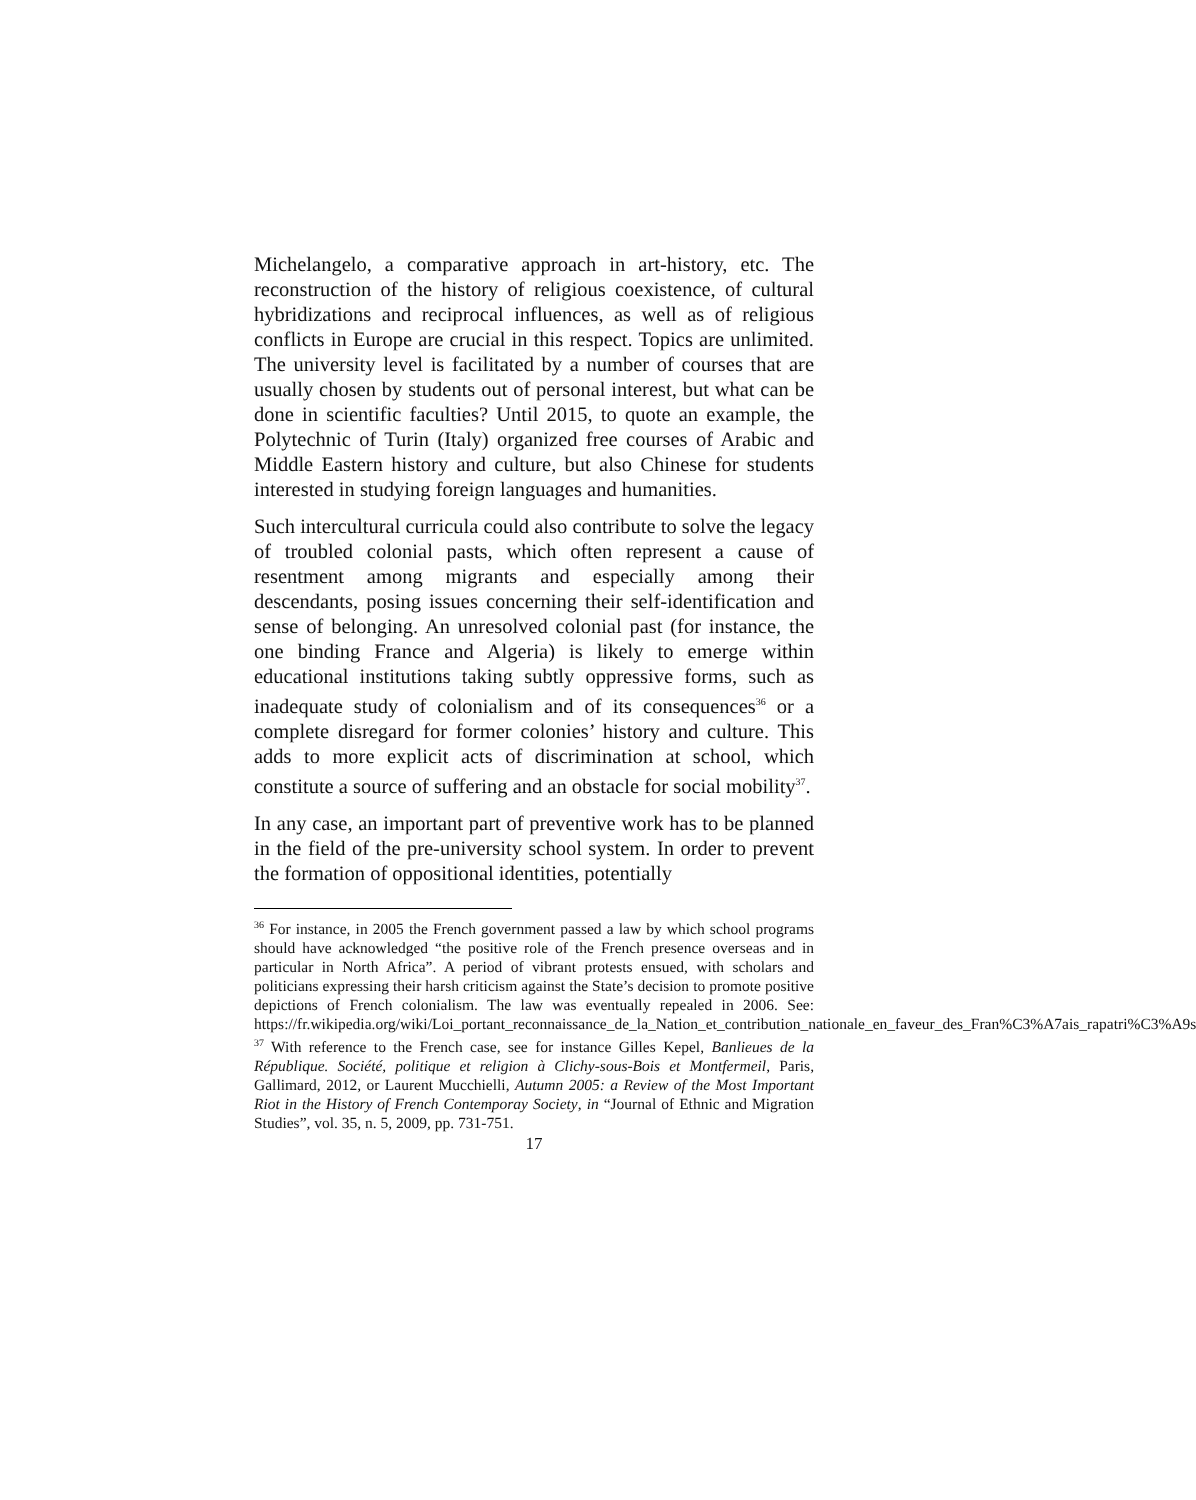Michelangelo, a comparative approach in art-history, etc. The reconstruction of the history of religious coexistence, of cultural hybridizations and reciprocal influences, as well as of religious conflicts in Europe are crucial in this respect. Topics are unlimited. The university level is facilitated by a number of courses that are usually chosen by students out of personal interest, but what can be done in scientific faculties? Until 2015, to quote an example, the Polytechnic of Turin (Italy) organized free courses of Arabic and Middle Eastern history and culture, but also Chinese for students interested in studying foreign languages and humanities.
Such intercultural curricula could also contribute to solve the legacy of troubled colonial pasts, which often represent a cause of resentment among migrants and especially among their descendants, posing issues concerning their self-identification and sense of belonging. An unresolved colonial past (for instance, the one binding France and Algeria) is likely to emerge within educational institutions taking subtly oppressive forms, such as inadequate study of colonialism and of its consequences<sup>36</sup> or a complete disregard for former colonies’ history and culture. This adds to more explicit acts of discrimination at school, which constitute a source of suffering and an obstacle for social mobility<sup>37</sup>.
In any case, an important part of preventive work has to be planned in the field of the pre-university school system. In order to prevent the formation of oppositional identities, potentially
<sup>36</sup> For instance, in 2005 the French government passed a law by which school programs should have acknowledged “the positive role of the French presence overseas and in particular in North Africa”. A period of vibrant protests ensued, with scholars and politicians expressing their harsh criticism against the State’s decision to promote positive depictions of French colonialism. The law was eventually repealed in 2006. See: https://fr.wikipedia.org/wiki/Loi_portant_reconnaissance_de_la_Nation_et_contribution_nationale_en_faveur_des_Fran%C3%A7ais_rapatri%C3%A9s
<sup>37</sup> With reference to the French case, see for instance Gilles Kepel, Banlieues de la République. Société, politique et religion à Clichy-sous-Bois et Montfermeil, Paris, Gallimard, 2012, or Laurent Mucchielli, Autumn 2005: a Review of the Most Important Riot in the History of French Contemporay Society, in “Journal of Ethnic and Migration Studies”, vol. 35, n. 5, 2009, pp. 731-751.
17